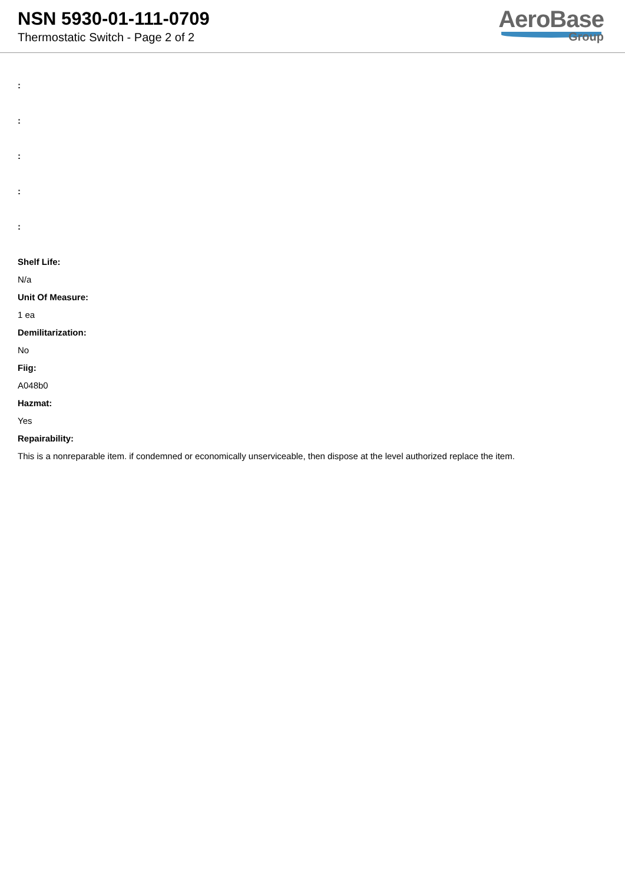NSN 5930-01-111-0709
Thermostatic Switch - Page 2 of 2
AeroBase
Group
:
:
:
:
:
Shelf Life:
N/a
Unit Of Measure:
1 ea
Demilitarization:
No
Fiig:
A048b0
Hazmat:
Yes
Repairability:
This is a nonreparable item. if condemned or economically unserviceable, then dispose at the level authorized replace the item.